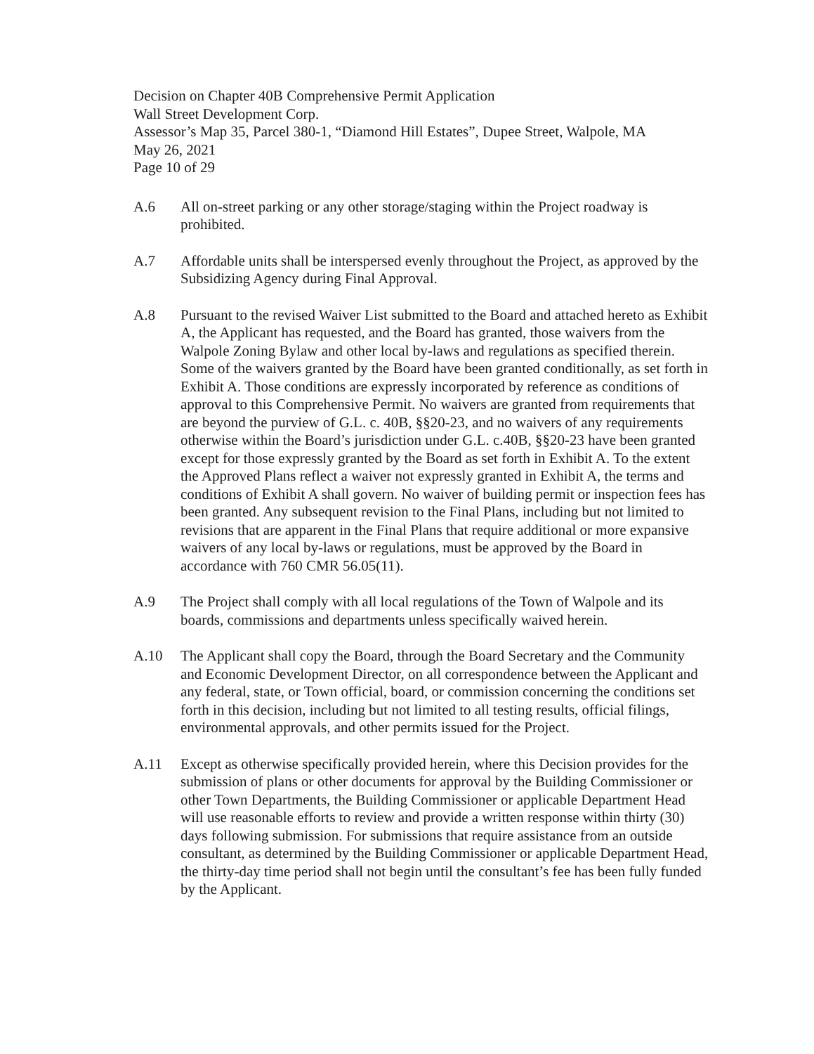Decision on Chapter 40B Comprehensive Permit Application
Wall Street Development Corp.
Assessor’s Map 35, Parcel 380-1, “Diamond Hill Estates”, Dupee Street, Walpole, MA
May 26, 2021
Page 10 of 29
A.6 All on-street parking or any other storage/staging within the Project roadway is prohibited.
A.7 Affordable units shall be interspersed evenly throughout the Project, as approved by the Subsidizing Agency during Final Approval.
A.8 Pursuant to the revised Waiver List submitted to the Board and attached hereto as Exhibit A, the Applicant has requested, and the Board has granted, those waivers from the Walpole Zoning Bylaw and other local by-laws and regulations as specified therein. Some of the waivers granted by the Board have been granted conditionally, as set forth in Exhibit A. Those conditions are expressly incorporated by reference as conditions of approval to this Comprehensive Permit. No waivers are granted from requirements that are beyond the purview of G.L. c. 40B, §§20-23, and no waivers of any requirements otherwise within the Board’s jurisdiction under G.L. c.40B, §§20-23 have been granted except for those expressly granted by the Board as set forth in Exhibit A. To the extent the Approved Plans reflect a waiver not expressly granted in Exhibit A, the terms and conditions of Exhibit A shall govern. No waiver of building permit or inspection fees has been granted. Any subsequent revision to the Final Plans, including but not limited to revisions that are apparent in the Final Plans that require additional or more expansive waivers of any local by-laws or regulations, must be approved by the Board in accordance with 760 CMR 56.05(11).
A.9 The Project shall comply with all local regulations of the Town of Walpole and its boards, commissions and departments unless specifically waived herein.
A.10 The Applicant shall copy the Board, through the Board Secretary and the Community and Economic Development Director, on all correspondence between the Applicant and any federal, state, or Town official, board, or commission concerning the conditions set forth in this decision, including but not limited to all testing results, official filings, environmental approvals, and other permits issued for the Project.
A.11 Except as otherwise specifically provided herein, where this Decision provides for the submission of plans or other documents for approval by the Building Commissioner or other Town Departments, the Building Commissioner or applicable Department Head will use reasonable efforts to review and provide a written response within thirty (30) days following submission. For submissions that require assistance from an outside consultant, as determined by the Building Commissioner or applicable Department Head, the thirty-day time period shall not begin until the consultant’s fee has been fully funded by the Applicant.